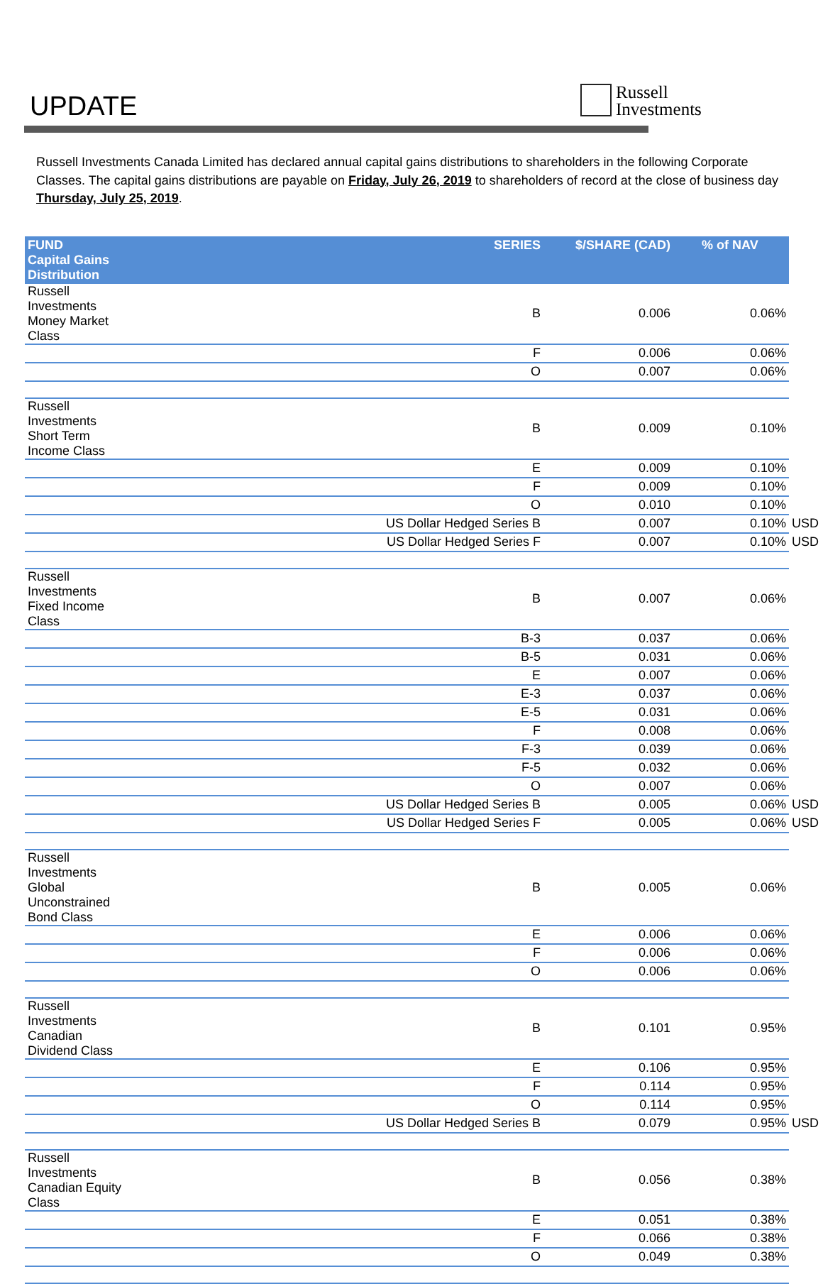UPDATE
Russell
Investments
Russell Investments Canada Limited has declared annual capital gains distributions to shareholders in the following Corporate Classes. The capital gains distributions are payable on Friday, July 26, 2019 to shareholders of record at the close of business day Thursday, July 25, 2019.
| FUND Capital Gains Distribution | SERIES | $/SHARE (CAD) | % of NAV | |
| Russell Investments Money Market Class | B | 0.006 | 0.06% | |
| | F | 0.006 | 0.06% | |
| | O | 0.007 | 0.06% | |
| Russell Investments Short Term Income Class | B | 0.009 | 0.10% | |
| | E | 0.009 | 0.10% | |
| | F | 0.009 | 0.10% | |
| | O | 0.010 | 0.10% | |
| | US Dollar Hedged Series B | 0.007 | 0.10% | USD |
| | US Dollar Hedged Series F | 0.007 | 0.10% | USD |
| Russell Investments Fixed Income Class | B | 0.007 | 0.06% | |
| | B-3 | 0.037 | 0.06% | |
| | B-5 | 0.031 | 0.06% | |
| | E | 0.007 | 0.06% | |
| | E-3 | 0.037 | 0.06% | |
| | E-5 | 0.031 | 0.06% | |
| | F | 0.008 | 0.06% | |
| | F-3 | 0.039 | 0.06% | |
| | F-5 | 0.032 | 0.06% | |
| | O | 0.007 | 0.06% | |
| | US Dollar Hedged Series B | 0.005 | 0.06% | USD |
| | US Dollar Hedged Series F | 0.005 | 0.06% | USD |
| Russell Investments Global Unconstrained Bond Class | B | 0.005 | 0.06% | |
| | E | 0.006 | 0.06% | |
| | F | 0.006 | 0.06% | |
| | O | 0.006 | 0.06% | |
| Russell Investments Canadian Dividend Class | B | 0.101 | 0.95% | |
| | E | 0.106 | 0.95% | |
| | F | 0.114 | 0.95% | |
| | O | 0.114 | 0.95% | |
| | US Dollar Hedged Series B | 0.079 | 0.95% | USD |
| Russell Investments Canadian Equity Class | B | 0.056 | 0.38% | |
| | E | 0.051 | 0.38% | |
| | F | 0.066 | 0.38% | |
| | O | 0.049 | 0.38% | |